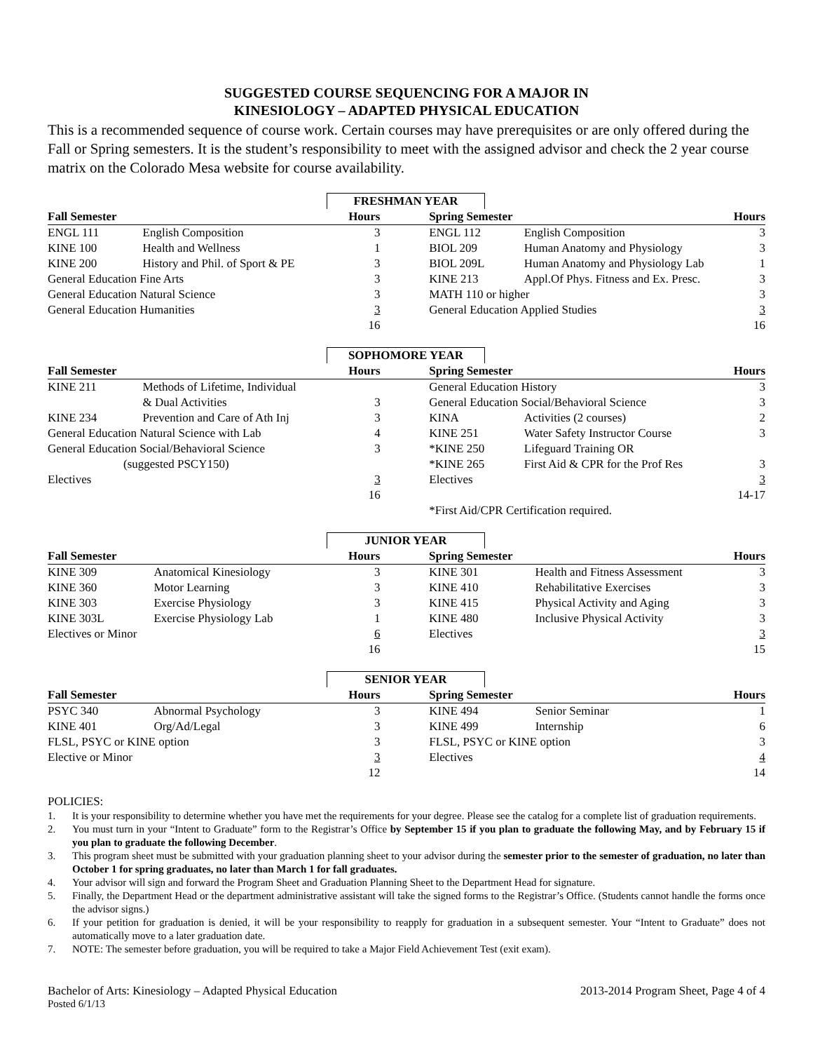SUGGESTED COURSE SEQUENCING FOR A MAJOR IN
KINESIOLOGY – ADAPTED PHYSICAL EDUCATION
This is a recommended sequence of course work. Certain courses may have prerequisites or are only offered during the Fall or Spring semesters. It is the student’s responsibility to meet with the assigned advisor and check the 2 year course matrix on the Colorado Mesa website for course availability.
FRESHMAN YEAR
| Fall Semester | | Hours | | Spring Semester | | Hours |
| --- | --- | --- | --- | --- | --- | --- |
| ENGL 111 | English Composition | 3 | | ENGL 112 | English Composition | 3 |
| KINE 100 | Health and Wellness | 1 | | BIOL 209 | Human Anatomy and Physiology | 3 |
| KINE 200 | History and Phil. of Sport & PE | 3 | | BIOL 209L | Human Anatomy and Physiology Lab | 1 |
| General Education Fine Arts | | 3 | | KINE 213 | Appl.Of Phys. Fitness and Ex. Presc. | 3 |
| General Education Natural Science | | 3 | | MATH 110 or higher | | 3 |
| General Education Humanities | | 3 | | General Education Applied Studies | | 3 |
| | | 16 | | | | 16 |
SOPHOMORE YEAR
| Fall Semester | | Hours | | Spring Semester | | Hours |
| --- | --- | --- | --- | --- | --- | --- |
| KINE 211 | Methods of Lifetime, Individual | | | General Education History | | 3 |
| | & Dual Activities | 3 | | General Education Social/Behavioral Science | | 3 |
| KINE 234 | Prevention and Care of Ath Inj | 3 | | KINA | Activities (2 courses) | 2 |
| General Education Natural Science with Lab | | 4 | | KINE 251 | Water Safety Instructor Course | 3 |
| General Education Social/Behavioral Science | | 3 | | *KINE 250 | Lifeguard Training OR | |
| (suggested PSCY150) | | | | *KINE 265 | First Aid & CPR for the Prof Res | 3 |
| Electives | | 3 | | Electives | | 3 |
| | | 16 | | | | 14-17 |
| | | | | *First Aid/CPR Certification required. | | |
JUNIOR YEAR
| Fall Semester | | Hours | | Spring Semester | | Hours |
| --- | --- | --- | --- | --- | --- | --- |
| KINE 309 | Anatomical Kinesiology | 3 | | KINE 301 | Health and Fitness Assessment | 3 |
| KINE 360 | Motor Learning | 3 | | KINE 410 | Rehabilitative Exercises | 3 |
| KINE 303 | Exercise Physiology | 3 | | KINE 415 | Physical Activity and Aging | 3 |
| KINE 303L | Exercise Physiology Lab | 1 | | KINE 480 | Inclusive Physical Activity | 3 |
| Electives or Minor | | 6 | | Electives | | 3 |
| | | 16 | | | | 15 |
SENIOR YEAR
| Fall Semester | | Hours | | Spring Semester | | Hours |
| --- | --- | --- | --- | --- | --- | --- |
| PSYC 340 | Abnormal Psychology | 3 | | KINE 494 | Senior Seminar | 1 |
| KINE 401 | Org/Ad/Legal | 3 | | KINE 499 | Internship | 6 |
| FLSL, PSYC or KINE option | | 3 | | FLSL, PSYC or KINE option | | 3 |
| Elective or Minor | | 3 | | Electives | | 4 |
| | | 12 | | | | 14 |
POLICIES:
1. It is your responsibility to determine whether you have met the requirements for your degree. Please see the catalog for a complete list of graduation requirements.
2. You must turn in your “Intent to Graduate” form to the Registrar’s Office by September 15 if you plan to graduate the following May, and by February 15 if you plan to graduate the following December.
3. This program sheet must be submitted with your graduation planning sheet to your advisor during the semester prior to the semester of graduation, no later than October 1 for spring graduates, no later than March 1 for fall graduates.
4. Your advisor will sign and forward the Program Sheet and Graduation Planning Sheet to the Department Head for signature.
5. Finally, the Department Head or the department administrative assistant will take the signed forms to the Registrar’s Office. (Students cannot handle the forms once the advisor signs.)
6. If your petition for graduation is denied, it will be your responsibility to reapply for graduation in a subsequent semester. Your “Intent to Graduate” does not automatically move to a later graduation date.
7. NOTE: The semester before graduation, you will be required to take a Major Field Achievement Test (exit exam).
Bachelor of Arts: Kinesiology – Adapted Physical Education 2013-2014 Program Sheet, Page 4 of 4
Posted 6/1/13